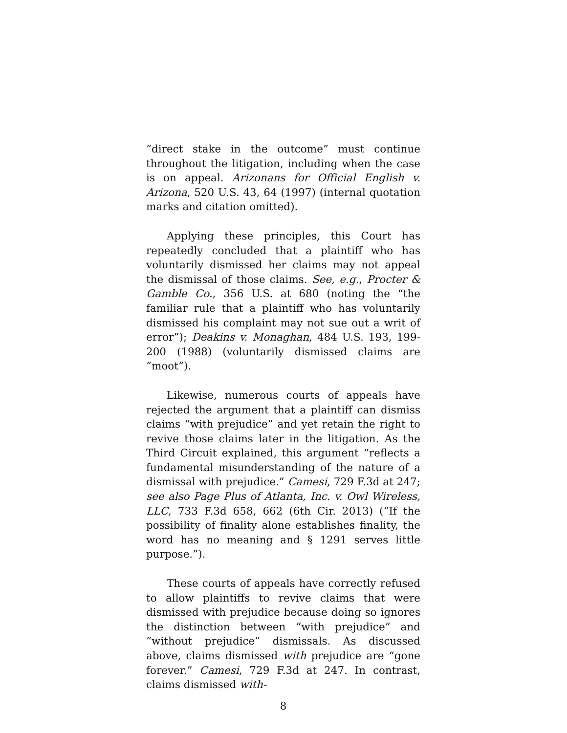“direct stake in the outcome” must continue throughout the litigation, including when the case is on appeal. Arizonans for Official English v. Arizona, 520 U.S. 43, 64 (1997) (internal quotation marks and citation omitted).
Applying these principles, this Court has repeatedly concluded that a plaintiff who has voluntarily dismissed her claims may not appeal the dismissal of those claims. See, e.g., Procter & Gamble Co., 356 U.S. at 680 (noting the “the familiar rule that a plaintiff who has voluntarily dismissed his complaint may not sue out a writ of error”); Deakins v. Monaghan, 484 U.S. 193, 199-200 (1988) (voluntarily dismissed claims are “moot”).
Likewise, numerous courts of appeals have rejected the argument that a plaintiff can dismiss claims “with prejudice” and yet retain the right to revive those claims later in the litigation. As the Third Circuit explained, this argument “reflects a fundamental misunderstanding of the nature of a dismissal with prejudice.” Camesi, 729 F.3d at 247; see also Page Plus of Atlanta, Inc. v. Owl Wireless, LLC, 733 F.3d 658, 662 (6th Cir. 2013) (“If the possibility of finality alone establishes finality, the word has no meaning and § 1291 serves little purpose.”).
These courts of appeals have correctly refused to allow plaintiffs to revive claims that were dismissed with prejudice because doing so ignores the distinction between “with prejudice” and “without prejudice” dismissals. As discussed above, claims dismissed with prejudice are “gone forever.” Camesi, 729 F.3d at 247. In contrast, claims dismissed with-
8